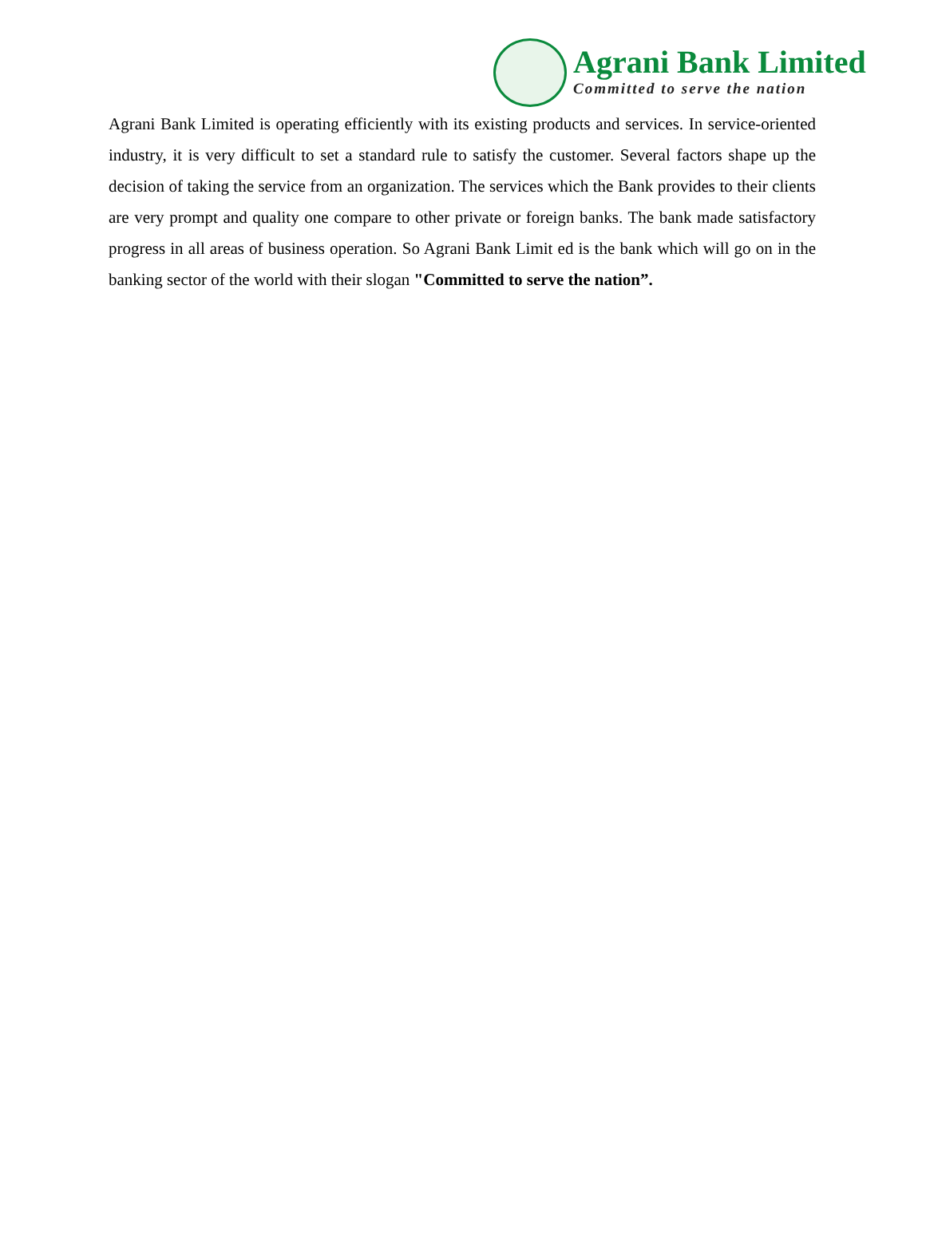Agrani Bank Limited
Committed to serve the nation
Agrani Bank Limited is operating efficiently with its existing products and services. In service-oriented industry, it is very difficult to set a standard rule to satisfy the customer. Several factors shape up the decision of taking the service from an organization. The services which the Bank provides to their clients are very prompt and quality one compare to other private or foreign banks. The bank made satisfactory progress in all areas of business operation. So Agrani Bank Limit ed is the bank which will go on in the banking sector of the world with their slogan "Committed to serve the nation”.